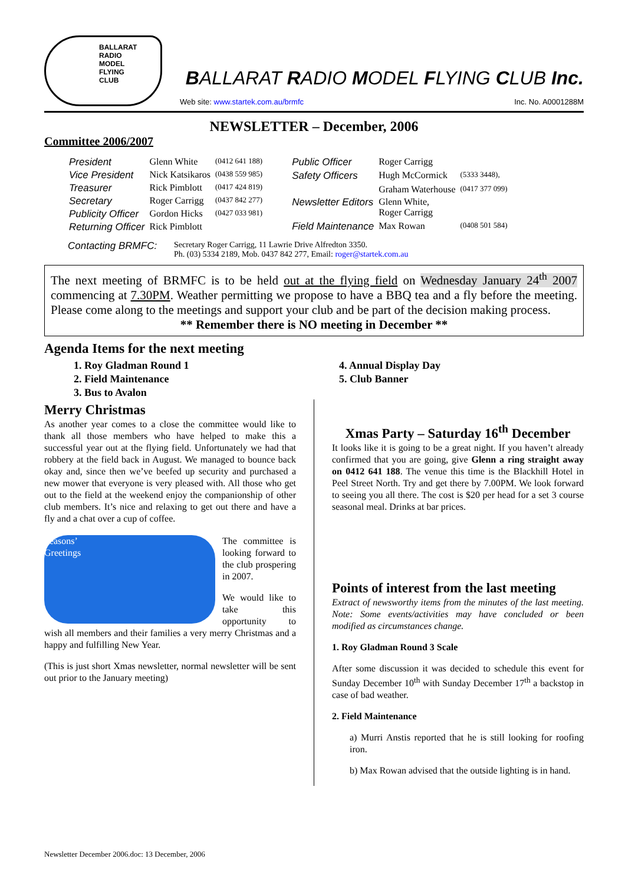BALLARAT
RADIO
MODEL
FLYING
CLUB
BALLARAT RADIO MODEL FLYING CLUB Inc.
Web site: www.startek.com.au/brmfc Inc. No. A0001288M
NEWSLETTER – December, 2006
Committee 2006/2007
| President | Glenn White | (0412 641 188) |
| Vice President | Nick Katsikaros | (0438 559 985) |
| Treasurer | Rick Pimblott | (0417 424 819) |
| Secretary | Roger Carrigg | (0437 842 277) |
| Publicity Officer | Gordon Hicks | (0427 033 981) |
| Returning Officer | Rick Pimblott | |
| Public Officer | Roger Carrigg | |
| Safety Officers | Hugh McCormick | (5333 3448), |
| | Graham Waterhouse | (0417 377 099) |
| Newsletter Editors | Glenn White, Roger Carrigg | |
| Field Maintenance | Max Rowan | (0408 501 584) |
Contacting BRMFC: Secretary Roger Carrigg, 11 Lawrie Drive Alfredton 3350.
Ph. (03) 5334 2189, Mob. 0437 842 277, Email: roger@startek.com.au
The next meeting of BRMFC is to be held out at the flying field on Wednesday January 24<sup>th</sup> 2007 commencing at 7.30PM. Weather permitting we propose to have a BBQ tea and a fly before the meeting. Please come along to the meetings and support your club and be part of the decision making process.
** Remember there is NO meeting in December **
Agenda Items for the next meeting
1. Roy Gladman Round 1
2. Field Maintenance
3. Bus to Avalon
4. Annual Display Day
5. Club Banner
Merry Christmas
As another year comes to a close the committee would like to thank all those members who have helped to make this a successful year out at the flying field. Unfortunately we had that robbery at the field back in August. We managed to bounce back okay and, since then we’ve beefed up security and purchased a new mower that everyone is very pleased with. All those who get out to the field at the weekend enjoy the companionship of other club members. It’s nice and relaxing to get out there and have a fly and a chat over a cup of coffee.
Seasons’
Greetings
The committee is looking forward to the club prospering in 2007.
We would like to take this opportunity to wish all members and their families a very merry Christmas and a happy and fulfilling New Year.
(This is just short Xmas newsletter, normal newsletter will be sent out prior to the January meeting)
Xmas Party – Saturday 16<sup>th</sup> December
It looks like it is going to be a great night. If you haven’t already confirmed that you are going, give Glenn a ring straight away on 0412 641 188. The venue this time is the Blackhill Hotel in Peel Street North. Try and get there by 7.00PM. We look forward to seeing you all there. The cost is $20 per head for a set 3 course seasonal meal. Drinks at bar prices.
Points of interest from the last meeting
Extract of newsworthy items from the minutes of the last meeting. Note: Some events/activities may have concluded or been modified as circumstances change.
1. Roy Gladman Round 3 Scale
After some discussion it was decided to schedule this event for Sunday December 10<sup>th</sup> with Sunday December 17<sup>th</sup> a backstop in case of bad weather.
2. Field Maintenance
a) Murri Anstis reported that he is still looking for roofing iron.
b) Max Rowan advised that the outside lighting is in hand.
Newsletter December 2006.doc: 13 December, 2006